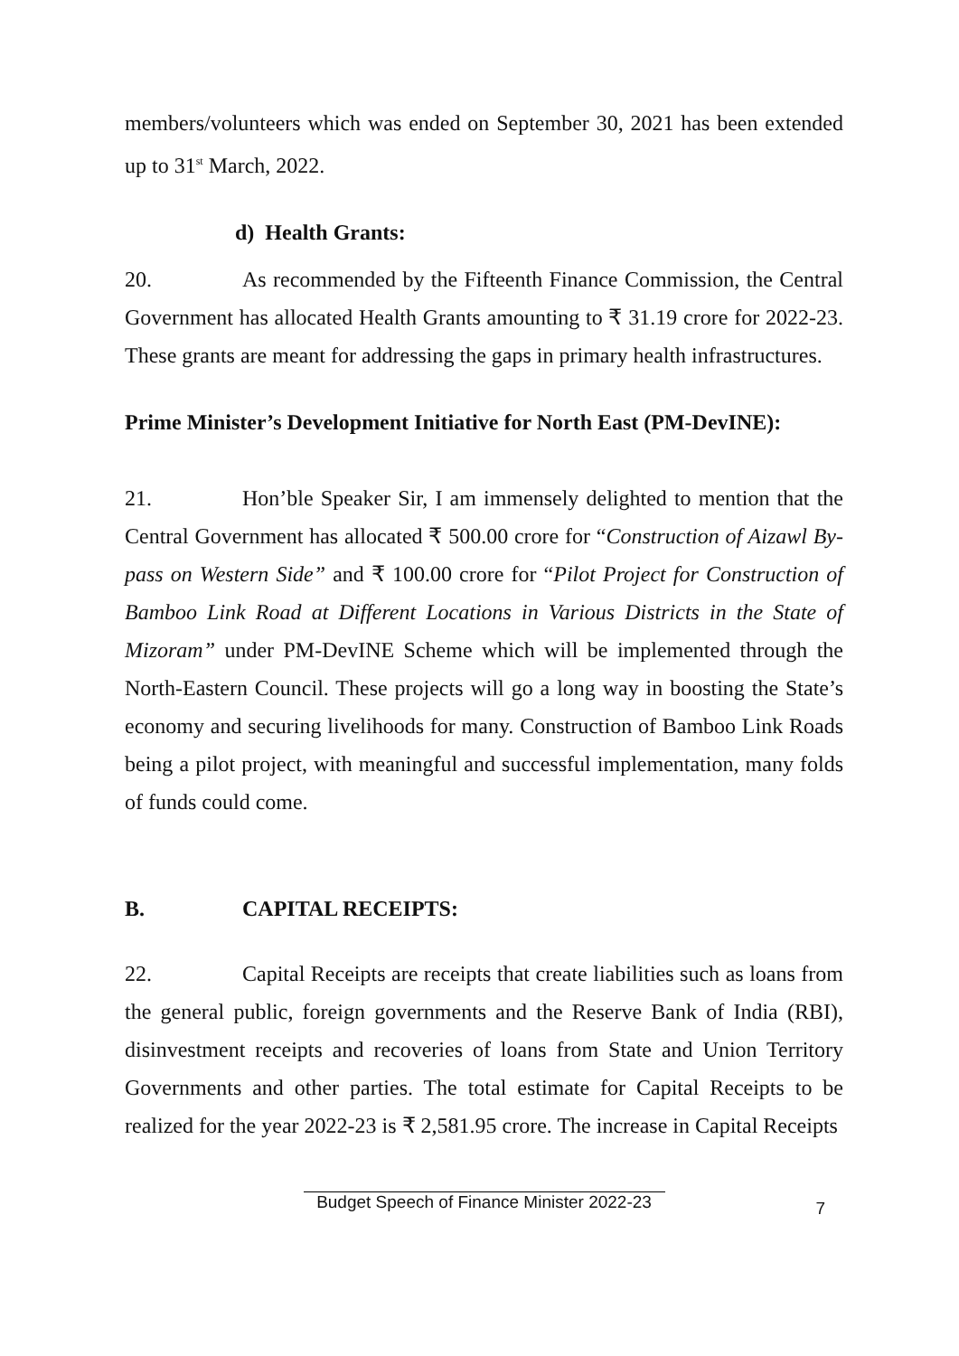members/volunteers which was ended on September 30, 2021 has been extended up to 31<sup>st</sup> March, 2022.
d) Health Grants:
20. As recommended by the Fifteenth Finance Commission, the Central Government has allocated Health Grants amounting to ₹ 31.19 crore for 2022-23. These grants are meant for addressing the gaps in primary health infrastructures.
Prime Minister’s Development Initiative for North East (PM-DevINE):
21. Hon’ble Speaker Sir, I am immensely delighted to mention that the Central Government has allocated ₹ 500.00 crore for “Construction of Aizawl By-pass on Western Side” and ₹ 100.00 crore for “Pilot Project for Construction of Bamboo Link Road at Different Locations in Various Districts in the State of Mizoram” under PM-DevINE Scheme which will be implemented through the North-Eastern Council. These projects will go a long way in boosting the State’s economy and securing livelihoods for many. Construction of Bamboo Link Roads being a pilot project, with meaningful and successful implementation, many folds of funds could come.
B. CAPITAL RECEIPTS:
22. Capital Receipts are receipts that create liabilities such as loans from the general public, foreign governments and the Reserve Bank of India (RBI), disinvestment receipts and recoveries of loans from State and Union Territory Governments and other parties. The total estimate for Capital Receipts to be realized for the year 2022-23 is ₹ 2,581.95 crore. The increase in Capital Receipts
Budget Speech of Finance Minister 2022-23
7